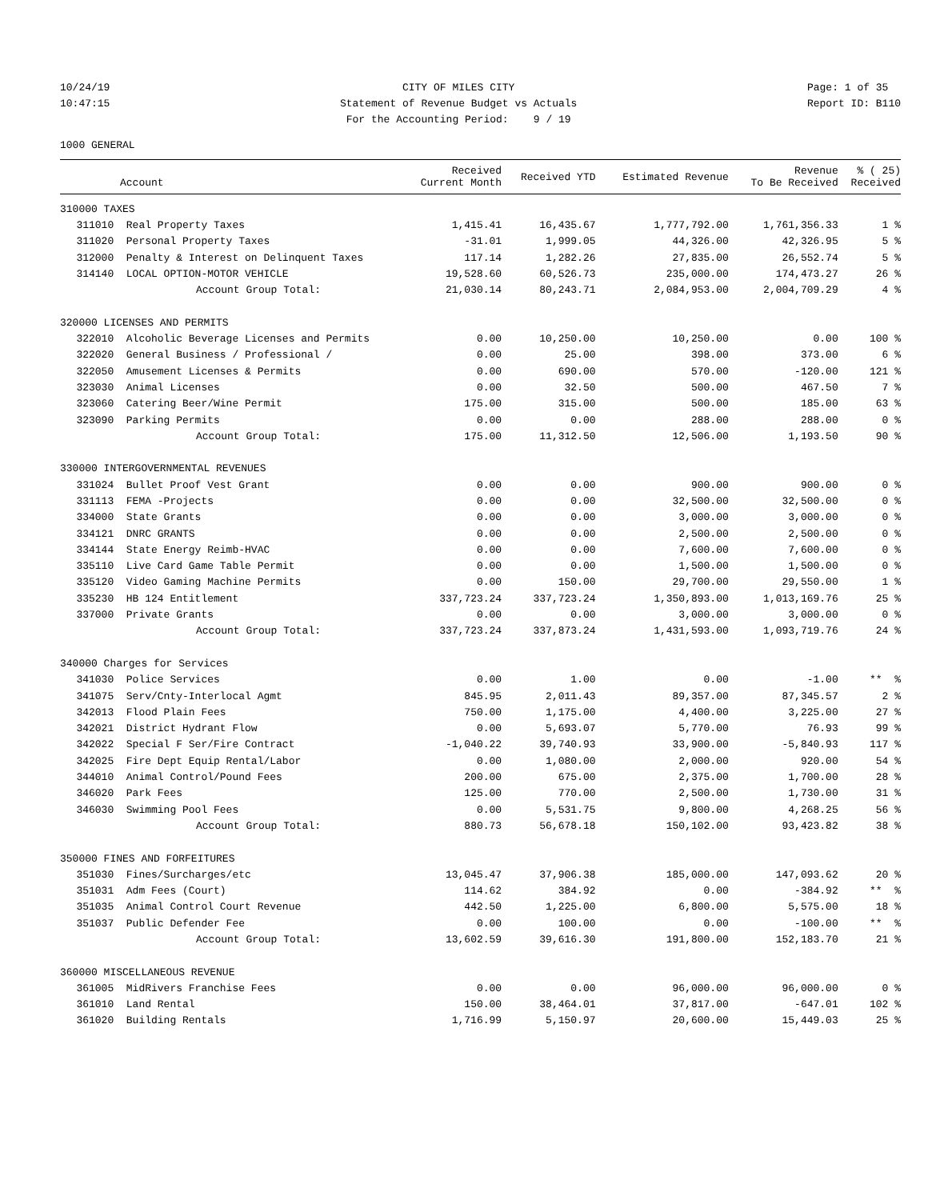10/24/19 10:47:15
CITY OF MILES CITY Statement of Revenue Budget vs Actuals For the Accounting Period: 9 / 19
Page: 1 of 35 Report ID: B110
1000 GENERAL
| | Account | Received Current Month | Received YTD | Estimated Revenue | Revenue To Be Received | % ( 25) Received |
| --- | --- | --- | --- | --- | --- | --- |
| 310000 TAXES | | | | | | |
| 311010 | Real Property Taxes | 1,415.41 | 16,435.67 | 1,777,792.00 | 1,761,356.33 | 1 % |
| 311020 | Personal Property Taxes | -31.01 | 1,999.05 | 44,326.00 | 42,326.95 | 5 % |
| 312000 | Penalty & Interest on Delinquent Taxes | 117.14 | 1,282.26 | 27,835.00 | 26,552.74 | 5 % |
| 314140 | LOCAL OPTION-MOTOR VEHICLE | 19,528.60 | 60,526.73 | 235,000.00 | 174,473.27 | 26 % |
| | Account Group Total: | 21,030.14 | 80,243.71 | 2,084,953.00 | 2,004,709.29 | 4 % |
| 320000 LICENSES AND PERMITS | | | | | | |
| 322010 | Alcoholic Beverage Licenses and Permits | 0.00 | 10,250.00 | 10,250.00 | 0.00 | 100 % |
| 322020 | General Business / Professional / | 0.00 | 25.00 | 398.00 | 373.00 | 6 % |
| 322050 | Amusement Licenses & Permits | 0.00 | 690.00 | 570.00 | -120.00 | 121 % |
| 323030 | Animal Licenses | 0.00 | 32.50 | 500.00 | 467.50 | 7 % |
| 323060 | Catering Beer/Wine Permit | 175.00 | 315.00 | 500.00 | 185.00 | 63 % |
| 323090 | Parking Permits | 0.00 | 0.00 | 288.00 | 288.00 | 0 % |
| | Account Group Total: | 175.00 | 11,312.50 | 12,506.00 | 1,193.50 | 90 % |
| 330000 INTERGOVERNMENTAL REVENUES | | | | | | |
| 331024 | Bullet Proof Vest Grant | 0.00 | 0.00 | 900.00 | 900.00 | 0 % |
| 331113 | FEMA -Projects | 0.00 | 0.00 | 32,500.00 | 32,500.00 | 0 % |
| 334000 | State Grants | 0.00 | 0.00 | 3,000.00 | 3,000.00 | 0 % |
| 334121 | DNRC GRANTS | 0.00 | 0.00 | 2,500.00 | 2,500.00 | 0 % |
| 334144 | State Energy Reimb-HVAC | 0.00 | 0.00 | 7,600.00 | 7,600.00 | 0 % |
| 335110 | Live Card Game Table Permit | 0.00 | 0.00 | 1,500.00 | 1,500.00 | 0 % |
| 335120 | Video Gaming Machine Permits | 0.00 | 150.00 | 29,700.00 | 29,550.00 | 1 % |
| 335230 | HB 124 Entitlement | 337,723.24 | 337,723.24 | 1,350,893.00 | 1,013,169.76 | 25 % |
| 337000 | Private Grants | 0.00 | 0.00 | 3,000.00 | 3,000.00 | 0 % |
| | Account Group Total: | 337,723.24 | 337,873.24 | 1,431,593.00 | 1,093,719.76 | 24 % |
| 340000 Charges for Services | | | | | | |
| 341030 | Police Services | 0.00 | 1.00 | 0.00 | -1.00 | ** % |
| 341075 | Serv/Cnty-Interlocal Agmt | 845.95 | 2,011.43 | 89,357.00 | 87,345.57 | 2 % |
| 342013 | Flood Plain Fees | 750.00 | 1,175.00 | 4,400.00 | 3,225.00 | 27 % |
| 342021 | District Hydrant Flow | 0.00 | 5,693.07 | 5,770.00 | 76.93 | 99 % |
| 342022 | Special F Ser/Fire Contract | -1,040.22 | 39,740.93 | 33,900.00 | -5,840.93 | 117 % |
| 342025 | Fire Dept Equip Rental/Labor | 0.00 | 1,080.00 | 2,000.00 | 920.00 | 54 % |
| 344010 | Animal Control/Pound Fees | 200.00 | 675.00 | 2,375.00 | 1,700.00 | 28 % |
| 346020 | Park Fees | 125.00 | 770.00 | 2,500.00 | 1,730.00 | 31 % |
| 346030 | Swimming Pool Fees | 0.00 | 5,531.75 | 9,800.00 | 4,268.25 | 56 % |
| | Account Group Total: | 880.73 | 56,678.18 | 150,102.00 | 93,423.82 | 38 % |
| 350000 FINES AND FORFEITURES | | | | | | |
| 351030 | Fines/Surcharges/etc | 13,045.47 | 37,906.38 | 185,000.00 | 147,093.62 | 20 % |
| 351031 | Adm Fees (Court) | 114.62 | 384.92 | 0.00 | -384.92 | ** % |
| 351035 | Animal Control Court Revenue | 442.50 | 1,225.00 | 6,800.00 | 5,575.00 | 18 % |
| 351037 | Public Defender Fee | 0.00 | 100.00 | 0.00 | -100.00 | ** % |
| | Account Group Total: | 13,602.59 | 39,616.30 | 191,800.00 | 152,183.70 | 21 % |
| 360000 MISCELLANEOUS REVENUE | | | | | | |
| 361005 | MidRivers Franchise Fees | 0.00 | 0.00 | 96,000.00 | 96,000.00 | 0 % |
| 361010 | Land Rental | 150.00 | 38,464.01 | 37,817.00 | -647.01 | 102 % |
| 361020 | Building Rentals | 1,716.99 | 5,150.97 | 20,600.00 | 15,449.03 | 25 % |